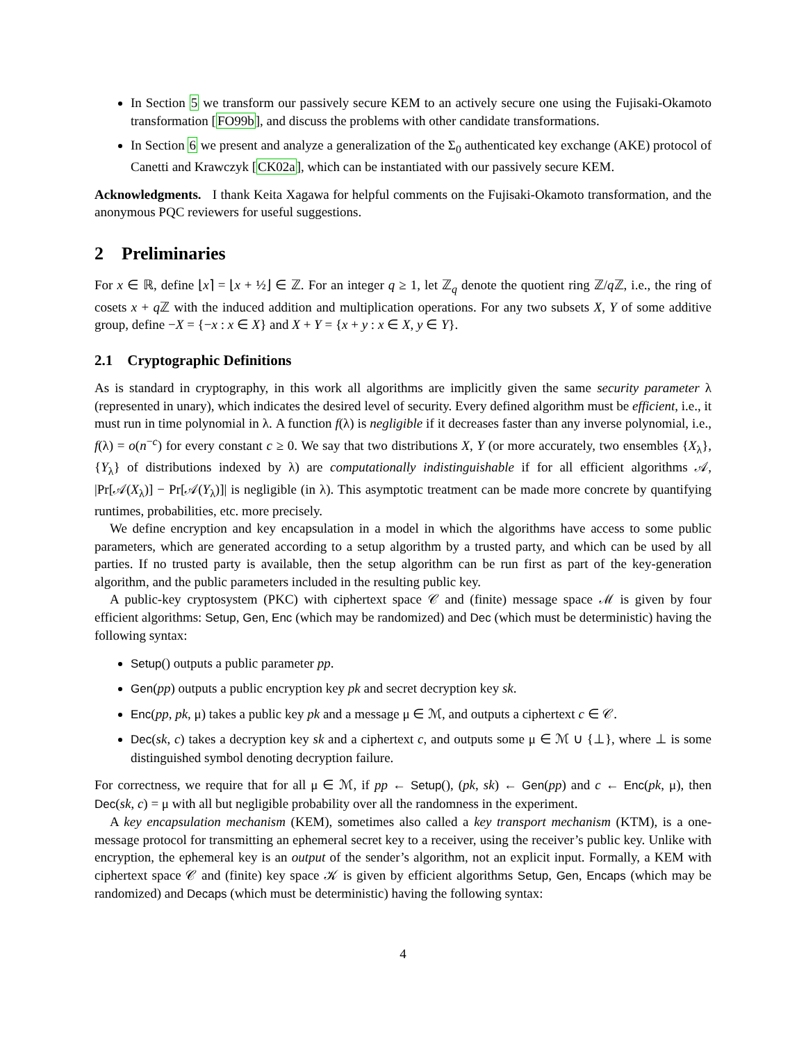In Section 5 we transform our passively secure KEM to an actively secure one using the Fujisaki-Okamoto transformation [FO99b], and discuss the problems with other candidate transformations.
In Section 6 we present and analyze a generalization of the Σ<sub>0</sub> authenticated key exchange (AKE) protocol of Canetti and Krawczyk [CK02a], which can be instantiated with our passively secure KEM.
Acknowledgments. I thank Keita Xagawa for helpful comments on the Fujisaki-Okamoto transformation, and the anonymous PQC reviewers for useful suggestions.
2 Preliminaries
For x ∈ ℝ, define ⌊x⌉ = ⌊x + ½⌋ ∈ ℤ. For an integer q ≥ 1, let ℤ<sub>q</sub> denote the quotient ring ℤ/q ℤ, i.e., the ring of cosets x + q ℤ with the induced addition and multiplication operations. For any two subsets X, Y of some additive group, define −X = {−x : x ∈ X} and X + Y = {x + y : x ∈ X, y ∈ Y}.
2.1 Cryptographic Definitions
As is standard in cryptography, in this work all algorithms are implicitly given the same security parameter λ (represented in unary), which indicates the desired level of security. Every defined algorithm must be efficient, i.e., it must run in time polynomial in λ. A function f(λ) is negligible if it decreases faster than any inverse polynomial, i.e., f(λ) = o(n<sup>−c</sup>) for every constant c ≥ 0. We say that two distributions X, Y (or more accurately, two ensembles {X<sub>λ</sub>}, {Y<sub>λ</sub>} of distributions indexed by λ) are computationally indistinguishable if for all efficient algorithms 𝒜, |Pr[𝒜(X<sub>λ</sub>)] − Pr[𝒜(Y<sub>λ</sub>)]| is negligible (in λ). This asymptotic treatment can be made more concrete by quantifying runtimes, probabilities, etc. more precisely.
We define encryption and key encapsulation in a model in which the algorithms have access to some public parameters, which are generated according to a setup algorithm by a trusted party, and which can be used by all parties. If no trusted party is available, then the setup algorithm can be run first as part of the key-generation algorithm, and the public parameters included in the resulting public key.
A public-key cryptosystem (PKC) with ciphertext space 𝒞 and (finite) message space ℳ is given by four efficient algorithms: Setup, Gen, Enc (which may be randomized) and Dec (which must be deterministic) having the following syntax:
Setup() outputs a public parameter pp.
Gen(pp) outputs a public encryption key pk and secret decryption key sk.
Enc(pp, pk, μ) takes a public key pk and a message μ ∈ ℳ, and outputs a ciphertext c ∈ 𝒞.
Dec(sk, c) takes a decryption key sk and a ciphertext c, and outputs some μ ∈ ℳ ∪ {⊥}, where ⊥ is some distinguished symbol denoting decryption failure.
For correctness, we require that for all μ ∈ ℳ, if pp ← Setup(), (pk, sk) ← Gen(pp) and c ← Enc(pk, μ), then Dec(sk, c) = μ with all but negligible probability over all the randomness in the experiment.
A key encapsulation mechanism (KEM), sometimes also called a key transport mechanism (KTM), is a one-message protocol for transmitting an ephemeral secret key to a receiver, using the receiver’s public key. Unlike with encryption, the ephemeral key is an output of the sender’s algorithm, not an explicit input. Formally, a KEM with ciphertext space 𝒞 and (finite) key space 𝒦 is given by efficient algorithms Setup, Gen, Encaps (which may be randomized) and Decaps (which must be deterministic) having the following syntax:
4